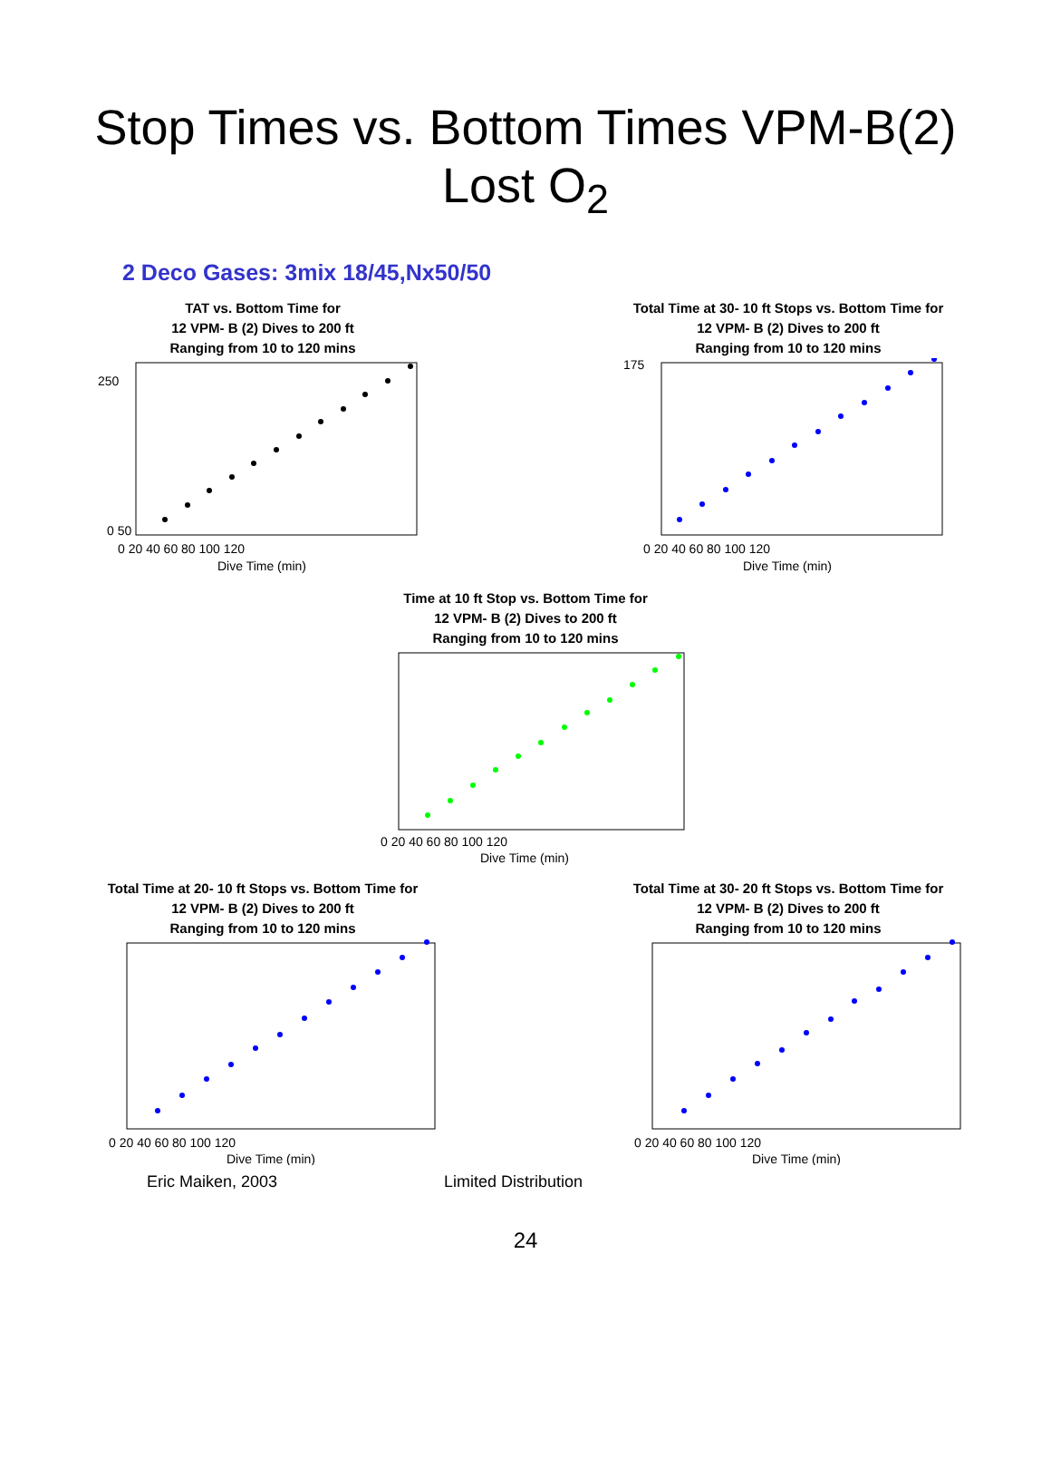Stop Times vs. Bottom Times VPM-B(2)
Lost O<sub>2</sub>
2 Deco Gases: 3mix 18/45,Nx50/50
TAT vs. Bottom Time for
12 VPM- B (2) Dives to 200 ft
Ranging from 10 to 120 mins
0 50
250
0 20 40 60 80 100 120
Dive Time (min)
Total Time at 30- 10 ft Stops vs. Bottom Time for
12 VPM- B (2) Dives to 200 ft
Ranging from 10 to 120 mins
175
0 20 40 60 80 100 120
Dive Time (min)
Time at 10 ft Stop vs. Bottom Time for
12 VPM- B (2) Dives to 200 ft
Ranging from 10 to 120 mins
0 20 40 60 80 100 120
Dive Time (min)
Total Time at 20- 10 ft Stops vs. Bottom Time for
12 VPM- B (2) Dives to 200 ft
Ranging from 10 to 120 mins
0 20 40 60 80 100 120
Dive Time (min)
Total Time at 30- 20 ft Stops vs. Bottom Time for
12 VPM- B (2) Dives to 200 ft
Ranging from 10 to 120 mins
0 20 40 60 80 100 120
Dive Time (min)
Eric Maiken, 2003 Limited Distribution
24